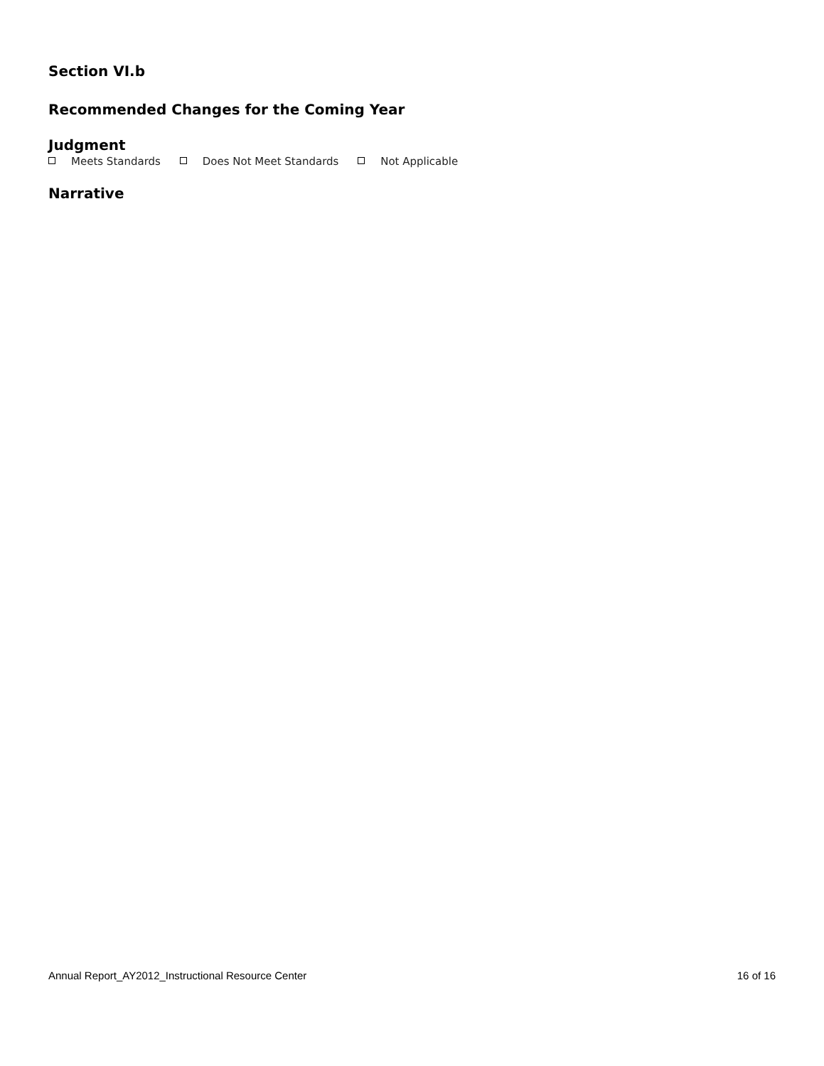Section VI.b
Recommended Changes for the Coming Year
Judgment
Meets Standards Does Not Meet Standards Not Applicable
Narrative
Annual Report_AY2012_Instructional Resource Center 16 of 16